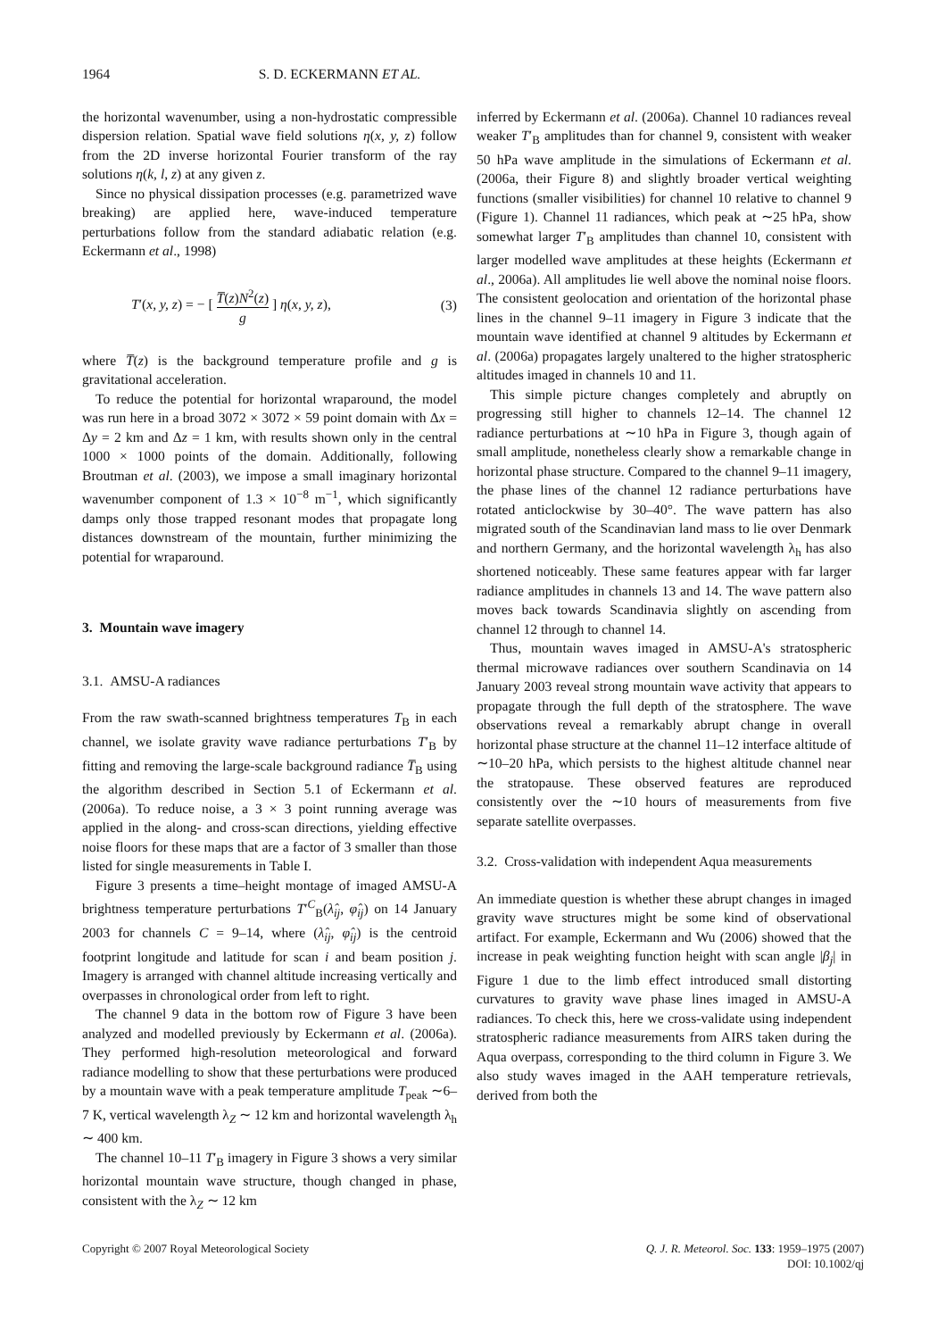1964 S. D. ECKERMANN ET AL.
the horizontal wavenumber, using a non-hydrostatic compressible dispersion relation. Spatial wave field solutions η(x, y, z) follow from the 2D inverse horizontal Fourier transform of the ray solutions η(k, l, z) at any given z.
Since no physical dissipation processes (e.g. parametrized wave breaking) are applied here, wave-induced temperature perturbations follow from the standard adiabatic relation (e.g. Eckermann et al., 1998)
T′(x, y, z) = − [ T̅(z)N<sup>2</sup>(z) g ] η(x, y, z), (3)
where T̅(z) is the background temperature profile and g is gravitational acceleration.
To reduce the potential for horizontal wraparound, the model was run here in a broad 3072 × 3072 × 59 point domain with Δx = Δy = 2 km and Δz = 1 km, with results shown only in the central 1000 × 1000 points of the domain. Additionally, following Broutman et al. (2003), we impose a small imaginary horizontal wavenumber component of 1.3 × 10<sup>−8</sup> m<sup>−1</sup>, which significantly damps only those trapped resonant modes that propagate long distances downstream of the mountain, further minimizing the potential for wraparound.
3. Mountain wave imagery
3.1. AMSU-A radiances
From the raw swath-scanned brightness temperatures T<sub>B</sub> in each channel, we isolate gravity wave radiance perturbations T′<sub>B</sub> by fitting and removing the large-scale background radiance T̅<sub>B</sub> using the algorithm described in Section 5.1 of Eckermann et al. (2006a). To reduce noise, a 3 × 3 point running average was applied in the along- and cross-scan directions, yielding effective noise floors for these maps that are a factor of 3 smaller than those listed for single measurements in Table I.
Figure 3 presents a time–height montage of imaged AMSU-A brightness temperature perturbations T′<sup>C</sup><sub>B</sub>(λ̂<sub>ij</sub>, φ̂<sub>ij</sub>) on 14 January 2003 for channels C = 9–14, where (λ̂<sub>ij</sub>, φ̂<sub>ij</sub>) is the centroid footprint longitude and latitude for scan i and beam position j. Imagery is arranged with channel altitude increasing vertically and overpasses in chronological order from left to right.
The channel 9 data in the bottom row of Figure 3 have been analyzed and modelled previously by Eckermann et al. (2006a). They performed high-resolution meteorological and forward radiance modelling to show that these perturbations were produced by a mountain wave with a peak temperature amplitude T<sub>peak</sub> ∼6–7 K, vertical wavelength λ<sub>Z</sub> ∼ 12 km and horizontal wavelength λ<sub>h</sub> ∼ 400 km.
The channel 10–11 T′<sub>B</sub> imagery in Figure 3 shows a very similar horizontal mountain wave structure, though changed in phase, consistent with the λ<sub>Z</sub> ∼ 12 km
inferred by Eckermann et al. (2006a). Channel 10 radiances reveal weaker T′<sub>B</sub> amplitudes than for channel 9, consistent with weaker 50 hPa wave amplitude in the simulations of Eckermann et al. (2006a, their Figure 8) and slightly broader vertical weighting functions (smaller visibilities) for channel 10 relative to channel 9 (Figure 1). Channel 11 radiances, which peak at ∼25 hPa, show somewhat larger T′<sub>B</sub> amplitudes than channel 10, consistent with larger modelled wave amplitudes at these heights (Eckermann et al., 2006a). All amplitudes lie well above the nominal noise floors. The consistent geolocation and orientation of the horizontal phase lines in the channel 9–11 imagery in Figure 3 indicate that the mountain wave identified at channel 9 altitudes by Eckermann et al. (2006a) propagates largely unaltered to the higher stratospheric altitudes imaged in channels 10 and 11.
This simple picture changes completely and abruptly on progressing still higher to channels 12–14. The channel 12 radiance perturbations at ∼10 hPa in Figure 3, though again of small amplitude, nonetheless clearly show a remarkable change in horizontal phase structure. Compared to the channel 9–11 imagery, the phase lines of the channel 12 radiance perturbations have rotated anticlockwise by 30–40°. The wave pattern has also migrated south of the Scandinavian land mass to lie over Denmark and northern Germany, and the horizontal wavelength λ<sub>h</sub> has also shortened noticeably. These same features appear with far larger radiance amplitudes in channels 13 and 14. The wave pattern also moves back towards Scandinavia slightly on ascending from channel 12 through to channel 14.
Thus, mountain waves imaged in AMSU-A's stratospheric thermal microwave radiances over southern Scandinavia on 14 January 2003 reveal strong mountain wave activity that appears to propagate through the full depth of the stratosphere. The wave observations reveal a remarkably abrupt change in overall horizontal phase structure at the channel 11–12 interface altitude of ∼10–20 hPa, which persists to the highest altitude channel near the stratopause. These observed features are reproduced consistently over the ∼10 hours of measurements from five separate satellite overpasses.
3.2. Cross-validation with independent Aqua measurements
An immediate question is whether these abrupt changes in imaged gravity wave structures might be some kind of observational artifact. For example, Eckermann and Wu (2006) showed that the increase in peak weighting function height with scan angle |β<sub>j</sub>| in Figure 1 due to the limb effect introduced small distorting curvatures to gravity wave phase lines imaged in AMSU-A radiances. To check this, here we cross-validate using independent stratospheric radiance measurements from AIRS taken during the Aqua overpass, corresponding to the third column in Figure 3. We also study waves imaged in the AAH temperature retrievals, derived from both the
Copyright © 2007 Royal Meteorological Society Q. J. R. Meteorol. Soc. 133: 1959–1975 (2007)
DOI: 10.1002/qj